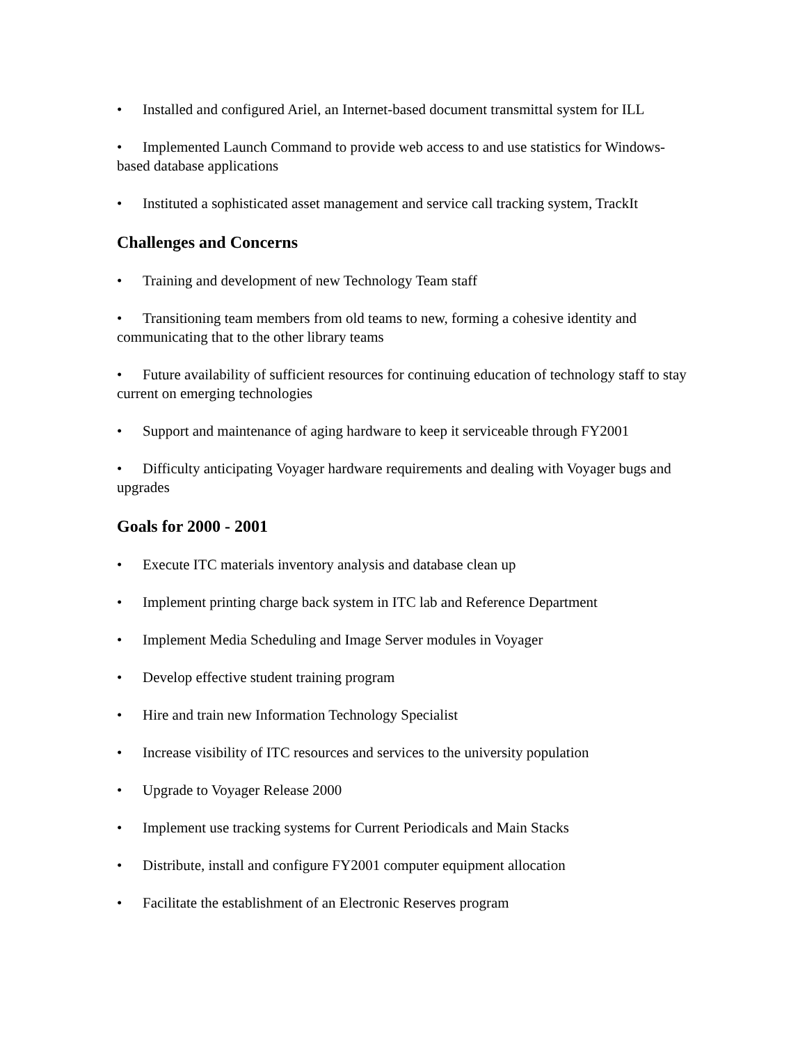• Installed and configured Ariel, an Internet-based document transmittal system for ILL
• Implemented Launch Command to provide web access to and use statistics for Windows-based database applications
• Instituted a sophisticated asset management and service call tracking system, TrackIt
Challenges and Concerns
• Training and development of new Technology Team staff
• Transitioning team members from old teams to new, forming a cohesive identity and communicating that to the other library teams
• Future availability of sufficient resources for continuing education of technology staff to stay current on emerging technologies
• Support and maintenance of aging hardware to keep it serviceable through FY2001
• Difficulty anticipating Voyager hardware requirements and dealing with Voyager bugs and upgrades
Goals for 2000 - 2001
• Execute ITC materials inventory analysis and database clean up
• Implement printing charge back system in ITC lab and Reference Department
• Implement Media Scheduling and Image Server modules in Voyager
• Develop effective student training program
• Hire and train new Information Technology Specialist
• Increase visibility of ITC resources and services to the university population
• Upgrade to Voyager Release 2000
• Implement use tracking systems for Current Periodicals and Main Stacks
• Distribute, install and configure FY2001 computer equipment allocation
• Facilitate the establishment of an Electronic Reserves program